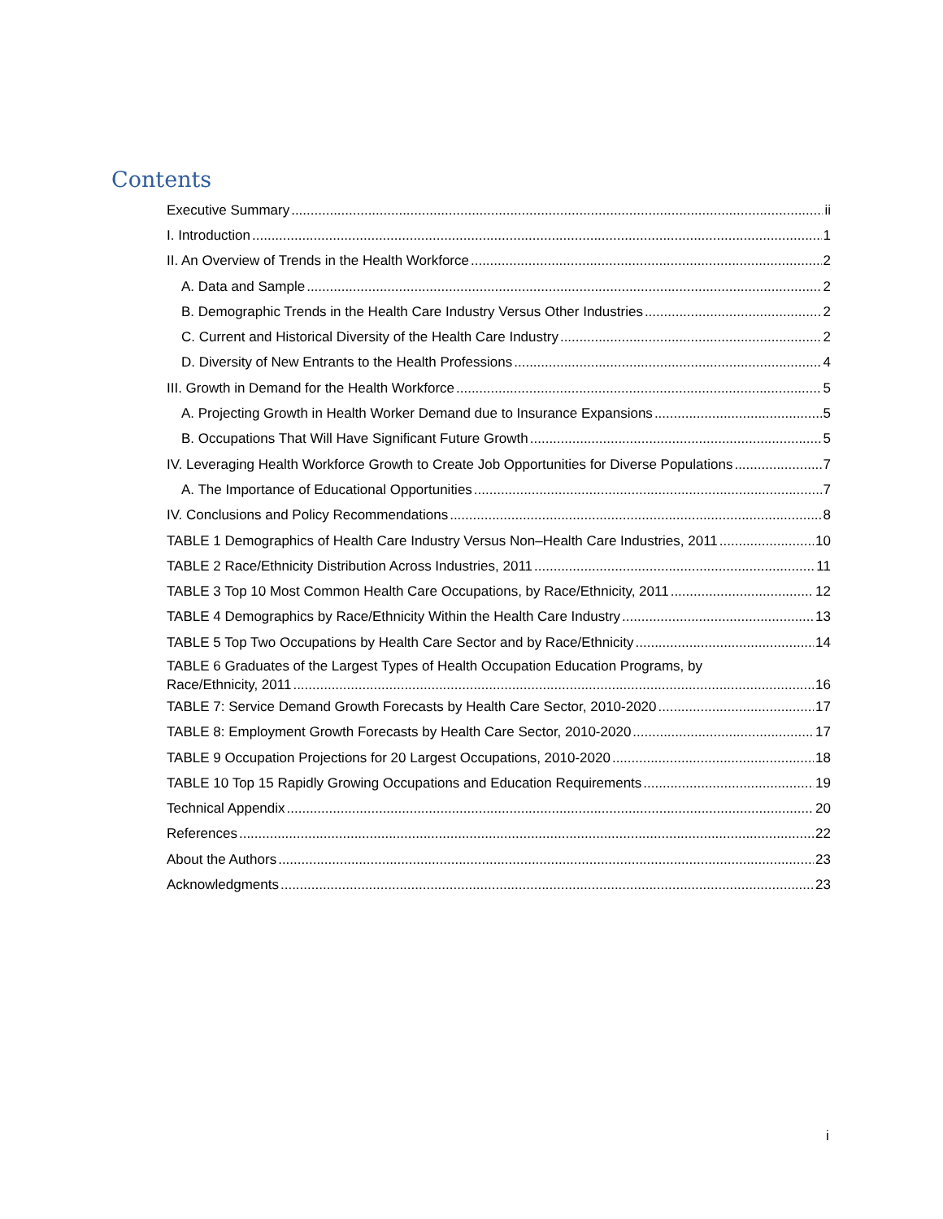Contents
Executive Summary ii
I. Introduction 1
II. An Overview of Trends in the Health Workforce 2
A. Data and Sample 2
B. Demographic Trends in the Health Care Industry Versus Other Industries 2
C. Current and Historical Diversity of the Health Care Industry 2
D. Diversity of New Entrants to the Health Professions 4
III. Growth in Demand for the Health Workforce 5
A. Projecting Growth in Health Worker Demand due to Insurance Expansions 5
B. Occupations That Will Have Significant Future Growth 5
IV. Leveraging Health Workforce Growth to Create Job Opportunities for Diverse Populations 7
A. The Importance of Educational Opportunities 7
IV. Conclusions and Policy Recommendations 8
TABLE 1 Demographics of Health Care Industry Versus Non–Health Care Industries, 2011 10
TABLE 2 Race/Ethnicity Distribution Across Industries, 2011 11
TABLE 3 Top 10 Most Common Health Care Occupations, by Race/Ethnicity, 2011 12
TABLE 4 Demographics by Race/Ethnicity Within the Health Care Industry 13
TABLE 5 Top Two Occupations by Health Care Sector and by Race/Ethnicity 14
TABLE 6 Graduates of the Largest Types of Health Occupation Education Programs, by
Race/Ethnicity, 2011 16
TABLE 7: Service Demand Growth Forecasts by Health Care Sector, 2010-2020 17
TABLE 8: Employment Growth Forecasts by Health Care Sector, 2010-2020 17
TABLE 9 Occupation Projections for 20 Largest Occupations, 2010-2020 18
TABLE 10 Top 15 Rapidly Growing Occupations and Education Requirements 19
Technical Appendix 20
References 22
About the Authors 23
Acknowledgments 23
i